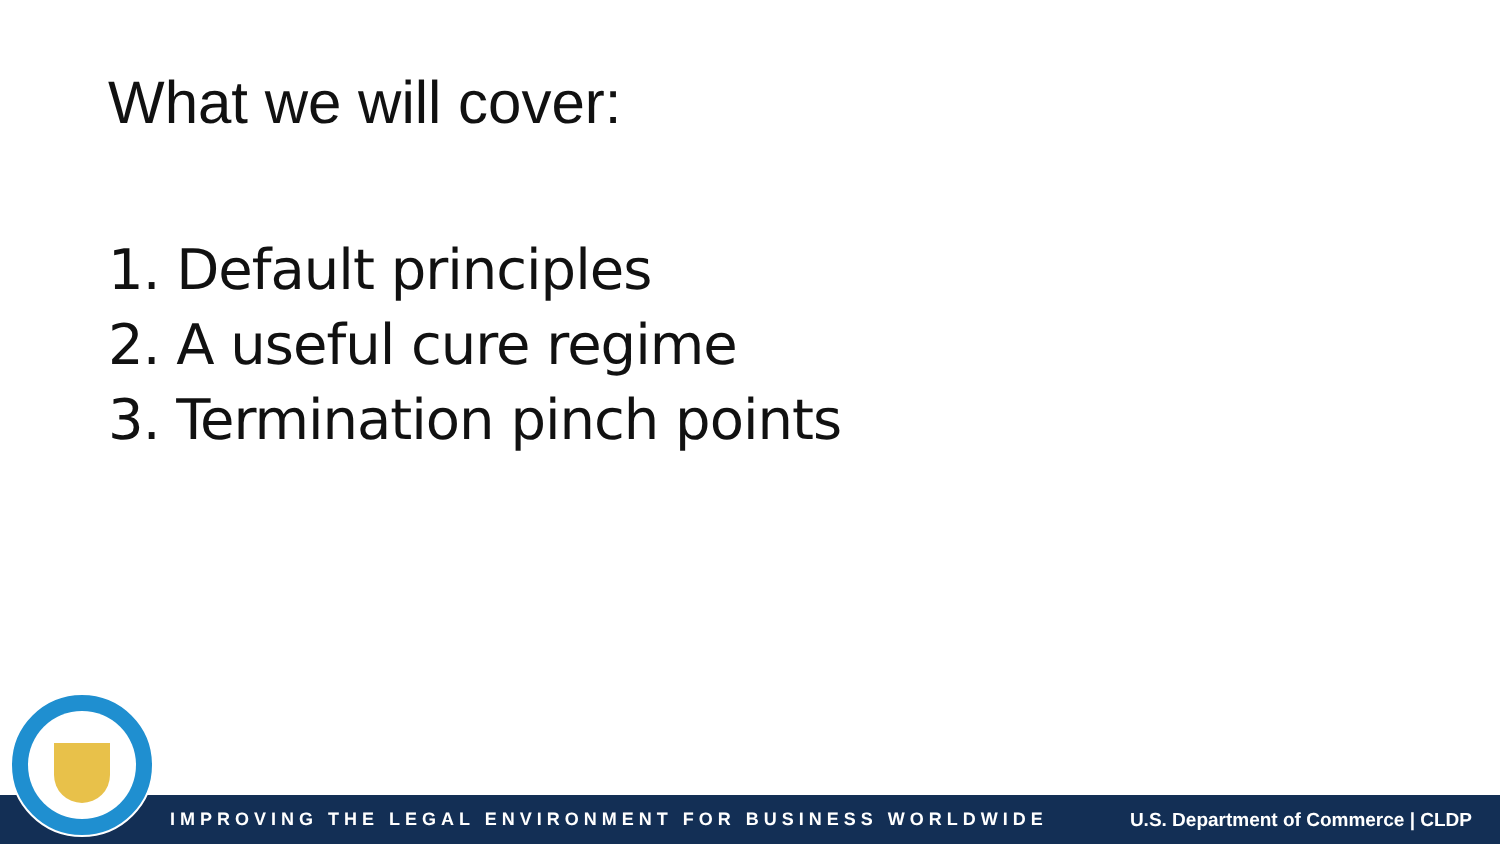What we will cover:
1. Default principles
2. A useful cure regime
3. Termination pinch points
IMPROVING THE LEGAL ENVIRONMENT FOR BUSINESS WORLDWIDE U.S. Department of Commerce | CLDP